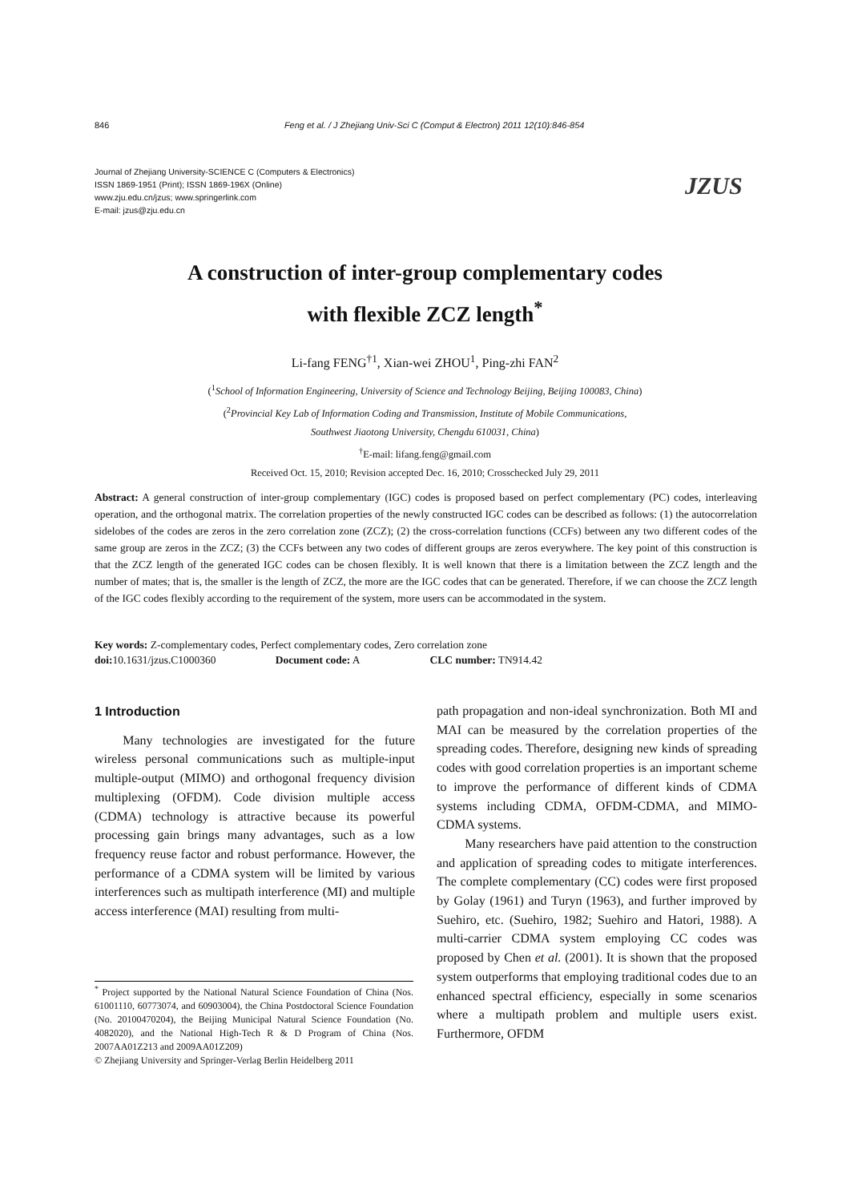846 Feng et al. / J Zhejiang Univ-Sci C (Comput & Electron) 2011 12(10):846-854
Journal of Zhejiang University-SCIENCE C (Computers & Electronics)
ISSN 1869-1951 (Print); ISSN 1869-196X (Online)
www.zju.edu.cn/jzus; www.springerlink.com
E-mail: jzus@zju.edu.cn
JZUS
A construction of inter-group complementary codes
with flexible ZCZ length<sup>*</sup>
Li-fang FENG<sup>†1</sup>, Xian-wei ZHOU<sup>1</sup>, Ping-zhi FAN<sup>2</sup>
(<sup>1</sup>School of Information Engineering, University of Science and Technology Beijing, Beijing 100083, China)
(<sup>2</sup>Provincial Key Lab of Information Coding and Transmission, Institute of Mobile Communications,
Southwest Jiaotong University, Chengdu 610031, China)
<sup>†</sup> E-mail: lifang.feng@gmail.com
Received Oct. 15, 2010; Revision accepted Dec. 16, 2010; Crosschecked July 29, 2011
Abstract: A general construction of inter-group complementary (IGC) codes is proposed based on perfect complementary (PC) codes, interleaving operation, and the orthogonal matrix. The correlation properties of the newly constructed IGC codes can be described as follows: (1) the autocorrelation sidelobes of the codes are zeros in the zero correlation zone (ZCZ); (2) the cross-correlation functions (CCFs) between any two different codes of the same group are zeros in the ZCZ; (3) the CCFs between any two codes of different groups are zeros everywhere. The key point of this construction is that the ZCZ length of the generated IGC codes can be chosen flexibly. It is well known that there is a limitation between the ZCZ length and the number of mates; that is, the smaller is the length of ZCZ, the more are the IGC codes that can be generated. Therefore, if we can choose the ZCZ length of the IGC codes flexibly according to the requirement of the system, more users can be accommodated in the system.
Key words: Z-complementary codes, Perfect complementary codes, Zero correlation zone
doi: 10.1631/jzus.C1000360 Document code: A CLC number: TN914.42
1 Introduction
Many technologies are investigated for the future wireless personal communications such as multiple-input multiple-output (MIMO) and orthogonal frequency division multiplexing (OFDM). Code division multiple access (CDMA) technology is attractive because its powerful processing gain brings many advantages, such as a low frequency reuse factor and robust performance. However, the performance of a CDMA system will be limited by various interferences such as multipath interference (MI) and multiple access interference (MAI) resulting from multi-
<sup>*</sup> Project supported by the National Natural Science Foundation of China (Nos. 61001110, 60773074, and 60903004), the China Postdoctoral Science Foundation (No. 20100470204), the Beijing Municipal Natural Science Foundation (No. 4082020), and the National High-Tech R & D Program of China (Nos. 2007AA01Z213 and 2009AA01Z209)
© Zhejiang University and Springer-Verlag Berlin Heidelberg 2011
path propagation and non-ideal synchronization. Both MI and MAI can be measured by the correlation properties of the spreading codes. Therefore, designing new kinds of spreading codes with good correlation properties is an important scheme to improve the performance of different kinds of CDMA systems including CDMA, OFDM-CDMA, and MIMO-CDMA systems.
Many researchers have paid attention to the construction and application of spreading codes to mitigate interferences. The complete complementary (CC) codes were first proposed by Golay (1961) and Turyn (1963), and further improved by Suehiro, etc. (Suehiro, 1982; Suehiro and Hatori, 1988). A multi-carrier CDMA system employing CC codes was proposed by Chen et al. (2001). It is shown that the proposed system outperforms that employing traditional codes due to an enhanced spectral efficiency, especially in some scenarios where a multipath problem and multiple users exist. Furthermore, OFDM